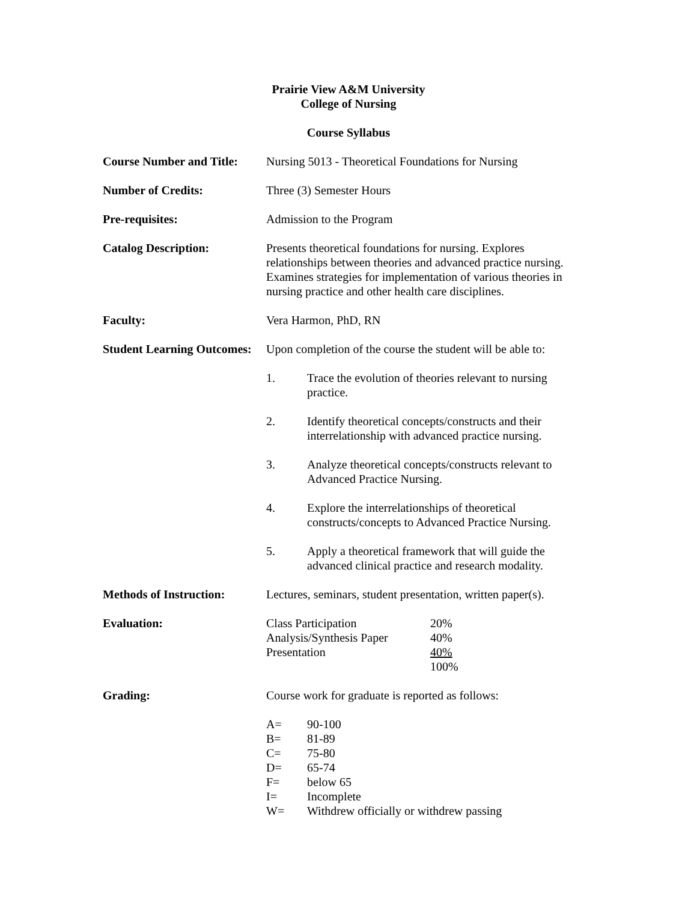Prairie View A&M University
College of Nursing
Course Syllabus
Course Number and Title:
Nursing 5013 - Theoretical Foundations for Nursing
Number of Credits: Three (3) Semester Hours
Pre-requisites: Admission to the Program
Catalog Description: Presents theoretical foundations for nursing. Explores relationships between theories and advanced practice nursing. Examines strategies for implementation of various theories in nursing practice and other health care disciplines.
Faculty: Vera Harmon, PhD, RN
Student Learning Outcomes:
Upon completion of the course the student will be able to:
1. Trace the evolution of theories relevant to nursing practice.
2. Identify theoretical concepts/constructs and their interrelationship with advanced practice nursing.
3. Analyze theoretical concepts/constructs relevant to Advanced Practice Nursing.
4. Explore the interrelationships of theoretical constructs/concepts to Advanced Practice Nursing.
5. Apply a theoretical framework that will guide the advanced clinical practice and research modality.
Methods of Instruction:
Lectures, seminars, student presentation, written paper(s).
Evaluation:
| Class Participation | 20% |
| Analysis/Synthesis Paper | 40% |
| Presentation | 40% |
| | 100% |
Grading: Course work for graduate is reported as follows:
| A= | 90-100 |
| B= | 81-89 |
| C= | 75-80 |
| D= | 65-74 |
| F= | below 65 |
| I= | Incomplete |
| W= | Withdrew officially or withdrew passing |